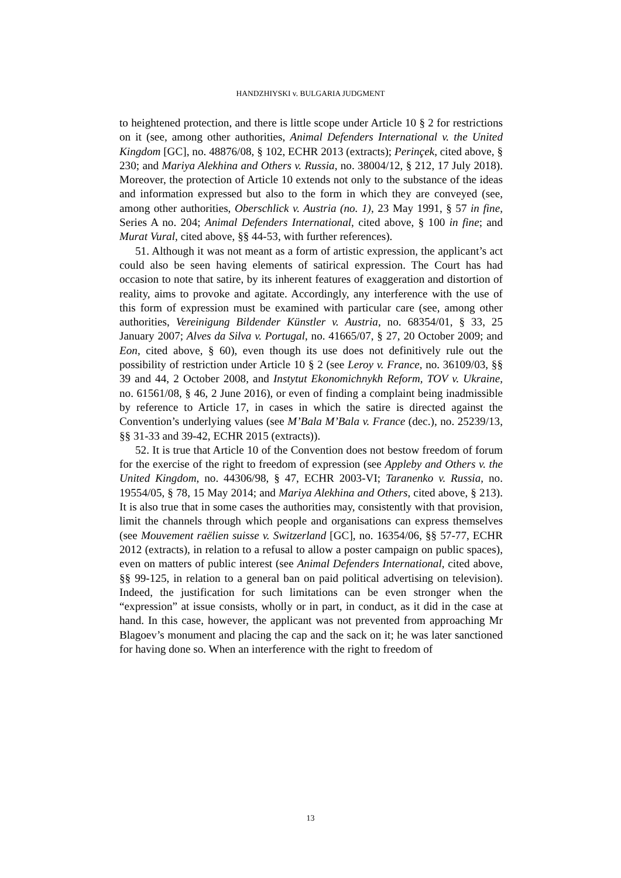HANDZHIYSKI v. BULGARIA JUDGMENT
to heightened protection, and there is little scope under Article 10 § 2 for restrictions on it (see, among other authorities, Animal Defenders International v. the United Kingdom [GC], no. 48876/08, § 102, ECHR 2013 (extracts); Perinçek, cited above, § 230; and Mariya Alekhina and Others v. Russia, no. 38004/12, § 212, 17 July 2018). Moreover, the protection of Article 10 extends not only to the substance of the ideas and information expressed but also to the form in which they are conveyed (see, among other authorities, Oberschlick v. Austria (no. 1), 23 May 1991, § 57 in fine, Series A no. 204; Animal Defenders International, cited above, § 100 in fine; and Murat Vural, cited above, §§ 44-53, with further references).
51. Although it was not meant as a form of artistic expression, the applicant’s act could also be seen having elements of satirical expression. The Court has had occasion to note that satire, by its inherent features of exaggeration and distortion of reality, aims to provoke and agitate. Accordingly, any interference with the use of this form of expression must be examined with particular care (see, among other authorities, Vereinigung Bildender Künstler v. Austria, no. 68354/01, § 33, 25 January 2007; Alves da Silva v. Portugal, no. 41665/07, § 27, 20 October 2009; and Eon, cited above, § 60), even though its use does not definitively rule out the possibility of restriction under Article 10 § 2 (see Leroy v. France, no. 36109/03, §§ 39 and 44, 2 October 2008, and Instytut Ekonomichnykh Reform, TOV v. Ukraine, no. 61561/08, § 46, 2 June 2016), or even of finding a complaint being inadmissible by reference to Article 17, in cases in which the satire is directed against the Convention’s underlying values (see M’Bala M’Bala v. France (dec.), no. 25239/13, §§ 31-33 and 39-42, ECHR 2015 (extracts)).
52. It is true that Article 10 of the Convention does not bestow freedom of forum for the exercise of the right to freedom of expression (see Appleby and Others v. the United Kingdom, no. 44306/98, § 47, ECHR 2003-VI; Taranenko v. Russia, no. 19554/05, § 78, 15 May 2014; and Mariya Alekhina and Others, cited above, § 213). It is also true that in some cases the authorities may, consistently with that provision, limit the channels through which people and organisations can express themselves (see Mouvement raëlien suisse v. Switzerland [GC], no. 16354/06, §§ 57-77, ECHR 2012 (extracts), in relation to a refusal to allow a poster campaign on public spaces), even on matters of public interest (see Animal Defenders International, cited above, §§ 99-125, in relation to a general ban on paid political advertising on television). Indeed, the justification for such limitations can be even stronger when the “expression” at issue consists, wholly or in part, in conduct, as it did in the case at hand. In this case, however, the applicant was not prevented from approaching Mr Blagoev’s monument and placing the cap and the sack on it; he was later sanctioned for having done so. When an interference with the right to freedom of
13